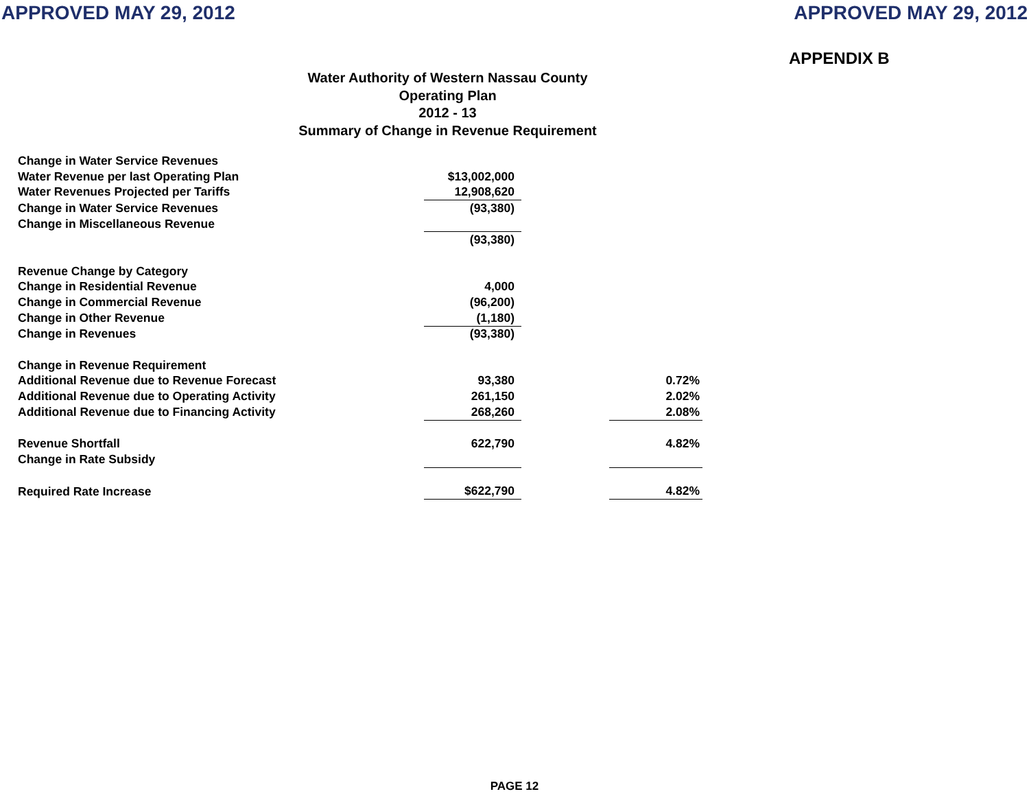APPROVED MAY 29, 2012 APPROVED MAY 29, 2012
APPENDIX B
Water Authority of Western Nassau County
Operating Plan
2012 - 13
Summary of Change in Revenue Requirement
| Change in Water Service Revenues | | | |
| Water Revenue per last Operating Plan | $13,002,000 | | |
| Water Revenues Projected per Tariffs | 12,908,620 | | |
| Change in Water Service Revenues | (93,380) | | |
| Change in Miscellaneous Revenue | | | |
| | (93,380) | | |
| Revenue Change by Category | | | |
| Change in Residential Revenue | 4,000 | | |
| Change in Commercial Revenue | (96,200) | | |
| Change in Other Revenue | (1,180) | | |
| Change in Revenues | (93,380) | | |
| Change in Revenue Requirement | | | |
| Additional Revenue due to Revenue Forecast | 93,380 | | 0.72% |
| Additional Revenue due to Operating Activity | 261,150 | | 2.02% |
| Additional Revenue due to Financing Activity | 268,260 | | 2.08% |
| Revenue Shortfall | 622,790 | | 4.82% |
| Change in Rate Subsidy | | | |
| Required Rate Increase | $622,790 | | 4.82% |
PAGE 12